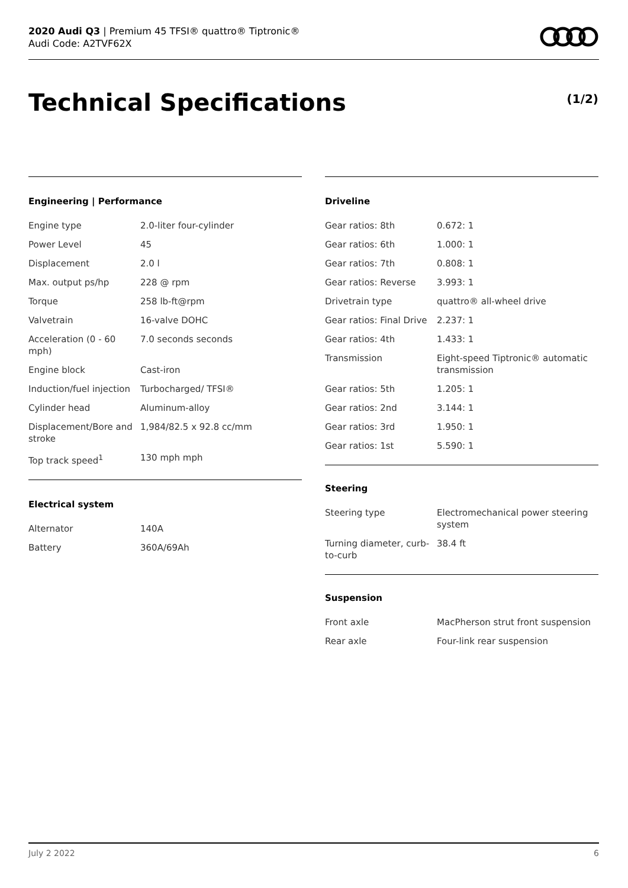2020 Audi Q3 | Premium 45 TFSI® quattro® Tiptronic®
Audi Code: A2TVF62X
Technical Specifications (1/2)
Engineering | Performance
| Engine type | 2.0-liter four-cylinder |
| Power Level | 45 |
| Displacement | 2.0 l |
| Max. output ps/hp | 228 @ rpm |
| Torque | 258 lb-ft@rpm |
| Valvetrain | 16-valve DOHC |
| Acceleration (0 - 60 mph) | 7.0 seconds seconds |
| Engine block | Cast-iron |
| Induction/fuel injection | Turbocharged/ TFSI® |
| Cylinder head | Aluminum-alloy |
| Displacement/Bore and stroke | 1,984/82.5 x 92.8 cc/mm |
| Top track speed<sup>1</sup> | 130 mph mph |
Electrical system
| Alternator | 140A |
| Battery | 360A/69Ah |
Driveline
| Gear ratios: 8th | 0.672: 1 |
| Gear ratios: 6th | 1.000: 1 |
| Gear ratios: 7th | 0.808: 1 |
| Gear ratios: Reverse | 3.993: 1 |
| Drivetrain type | quattro® all-wheel drive |
| Gear ratios: Final Drive | 2.237: 1 |
| Gear ratios: 4th | 1.433: 1 |
| Transmission | Eight-speed Tiptronic® automatic transmission |
| Gear ratios: 5th | 1.205: 1 |
| Gear ratios: 2nd | 3.144: 1 |
| Gear ratios: 3rd | 1.950: 1 |
| Gear ratios: 1st | 5.590: 1 |
Steering
| Steering type | Electromechanical power steering system |
| Turning diameter, curb-to-curb | 38.4 ft |
Suspension
| Front axle | MacPherson strut front suspension |
| Rear axle | Four-link rear suspension |
July 2 2022 6